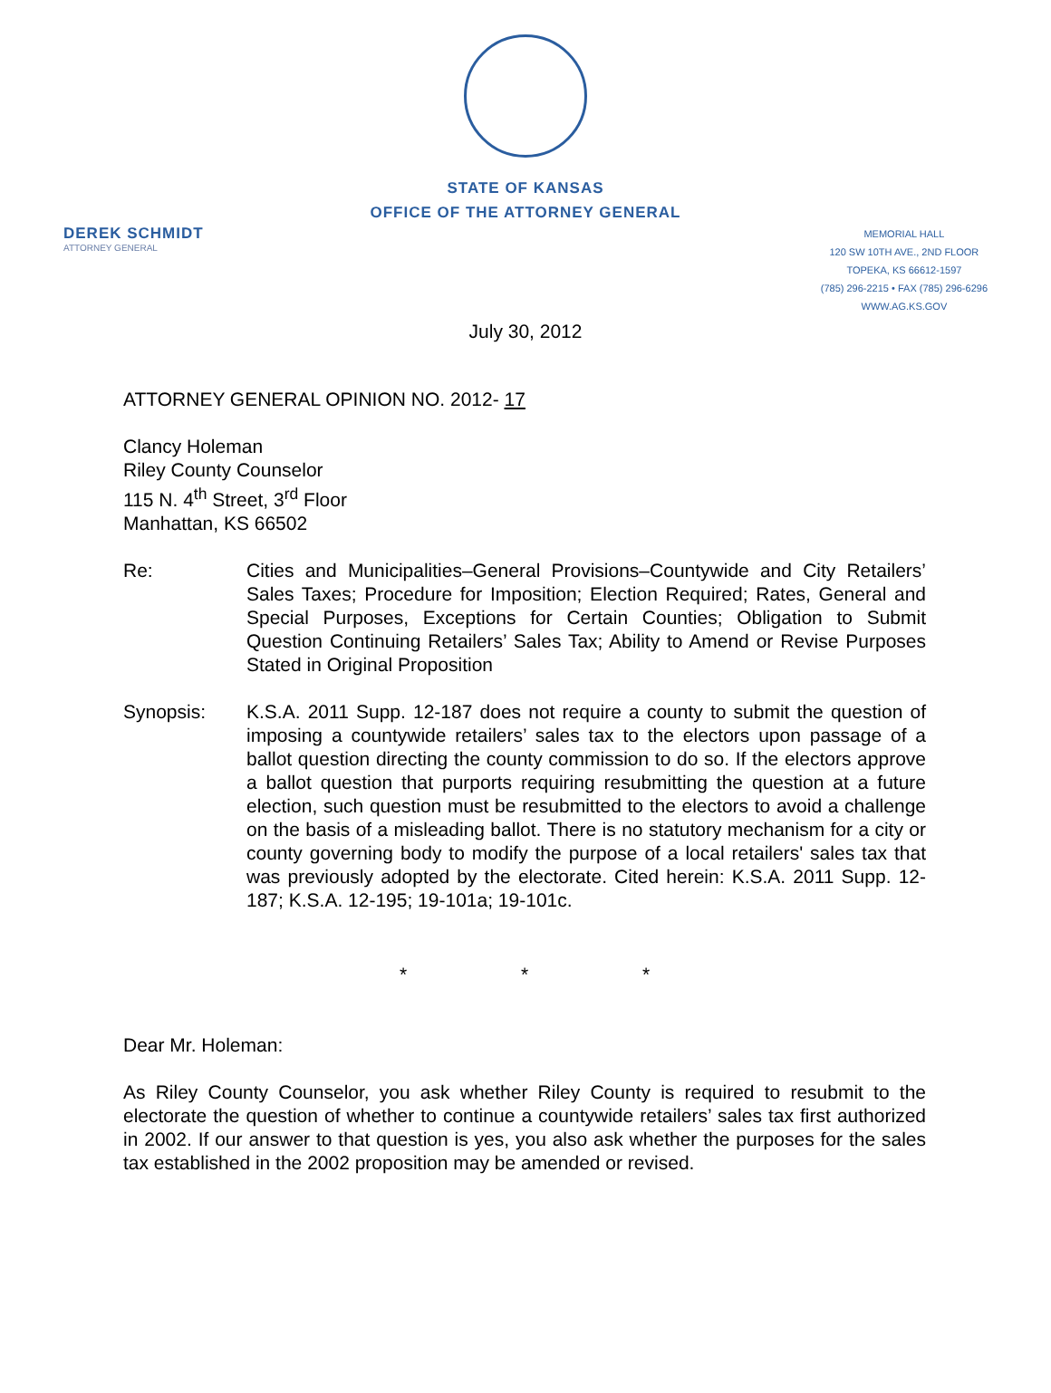STATE OF KANSAS
OFFICE OF THE ATTORNEY GENERAL
DEREK SCHMIDT
ATTORNEY GENERAL
MEMORIAL HALL
120 SW 10TH AVE., 2ND FLOOR
TOPEKA, KS 66612-1597
(785) 296-2215 • FAX (785) 296-6296
WWW.AG.KS.GOV
July 30, 2012
ATTORNEY GENERAL OPINION NO. 2012- 17
Clancy Holeman
Riley County Counselor
115 N. 4<sup>th</sup> Street, 3<sup>rd</sup> Floor
Manhattan, KS 66502
Re: Cities and Municipalities–General Provisions–Countywide and City Retailers’ Sales Taxes; Procedure for Imposition; Election Required; Rates, General and Special Purposes, Exceptions for Certain Counties; Obligation to Submit Question Continuing Retailers’ Sales Tax; Ability to Amend or Revise Purposes Stated in Original Proposition
Synopsis: K.S.A. 2011 Supp. 12-187 does not require a county to submit the question of imposing a countywide retailers’ sales tax to the electors upon passage of a ballot question directing the county commission to do so. If the electors approve a ballot question that purports requiring resubmitting the question at a future election, such question must be resubmitted to the electors to avoid a challenge on the basis of a misleading ballot. There is no statutory mechanism for a city or county governing body to modify the purpose of a local retailers' sales tax that was previously adopted by the electorate. Cited herein: K.S.A. 2011 Supp. 12-187; K.S.A. 12-195; 19-101a; 19-101c.
* * *
Dear Mr. Holeman:
As Riley County Counselor, you ask whether Riley County is required to resubmit to the electorate the question of whether to continue a countywide retailers’ sales tax first authorized in 2002. If our answer to that question is yes, you also ask whether the purposes for the sales tax established in the 2002 proposition may be amended or revised.